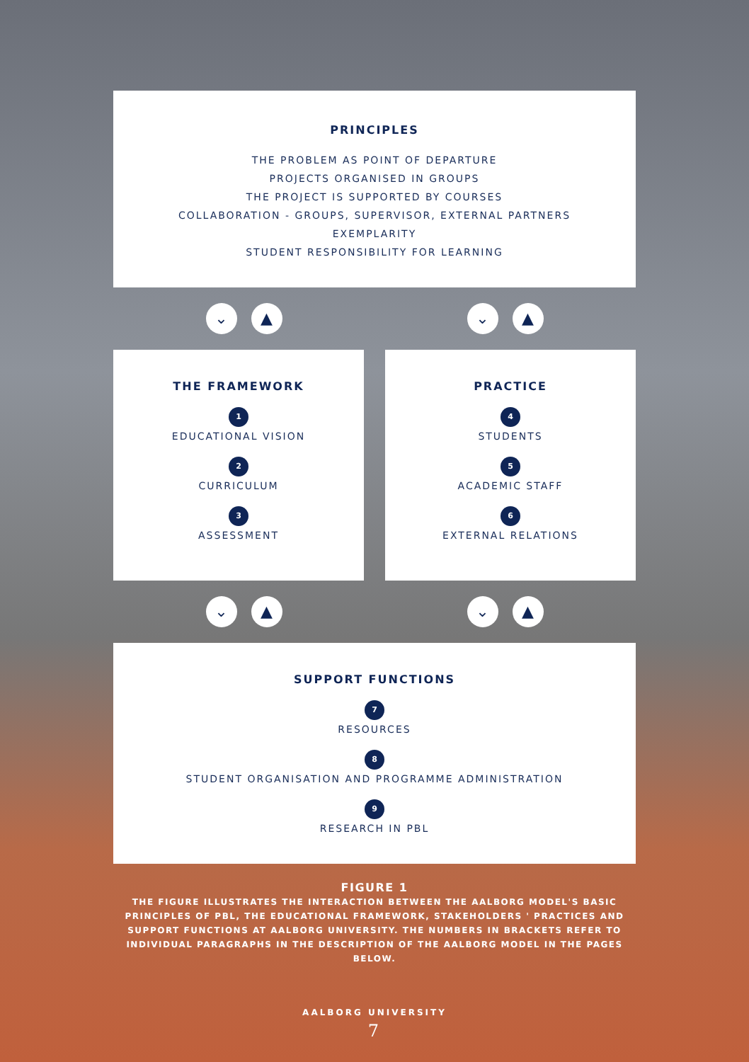PRINCIPLES
THE PROBLEM AS POINT OF DEPARTURE
PROJECTS ORGANISED IN GROUPS
THE PROJECT IS SUPPORTED BY COURSES
COLLABORATION - GROUPS, SUPERVISOR, EXTERNAL PARTNERS
EXEMPLARITY
STUDENT RESPONSIBILITY FOR LEARNING
⌄ ▲ ⌄ ▲
THE FRAMEWORK
1
EDUCATIONAL VISION
2
CURRICULUM
3
ASSESSMENT
PRACTICE
4
STUDENTS
5
ACADEMIC STAFF
6
EXTERNAL RELATIONS
⌄ ▲ ⌄ ▲
SUPPORT FUNCTIONS
7
RESOURCES
8
STUDENT ORGANISATION AND PROGRAMME ADMINISTRATION
9
RESEARCH IN PBL
FIGURE 1
THE FIGURE ILLUSTRATES THE INTERACTION BETWEEN THE AALBORG MODEL'S BASIC PRINCIPLES OF PBL, THE EDUCATIONAL FRAMEWORK, STAKEHOLDERS ' PRACTICES AND SUPPORT FUNCTIONS AT AALBORG UNIVERSITY. THE NUMBERS IN BRACKETS REFER TO INDIVIDUAL PARAGRAPHS IN THE DESCRIPTION OF THE AALBORG MODEL IN THE PAGES BELOW.
AALBORG UNIVERSITY
7